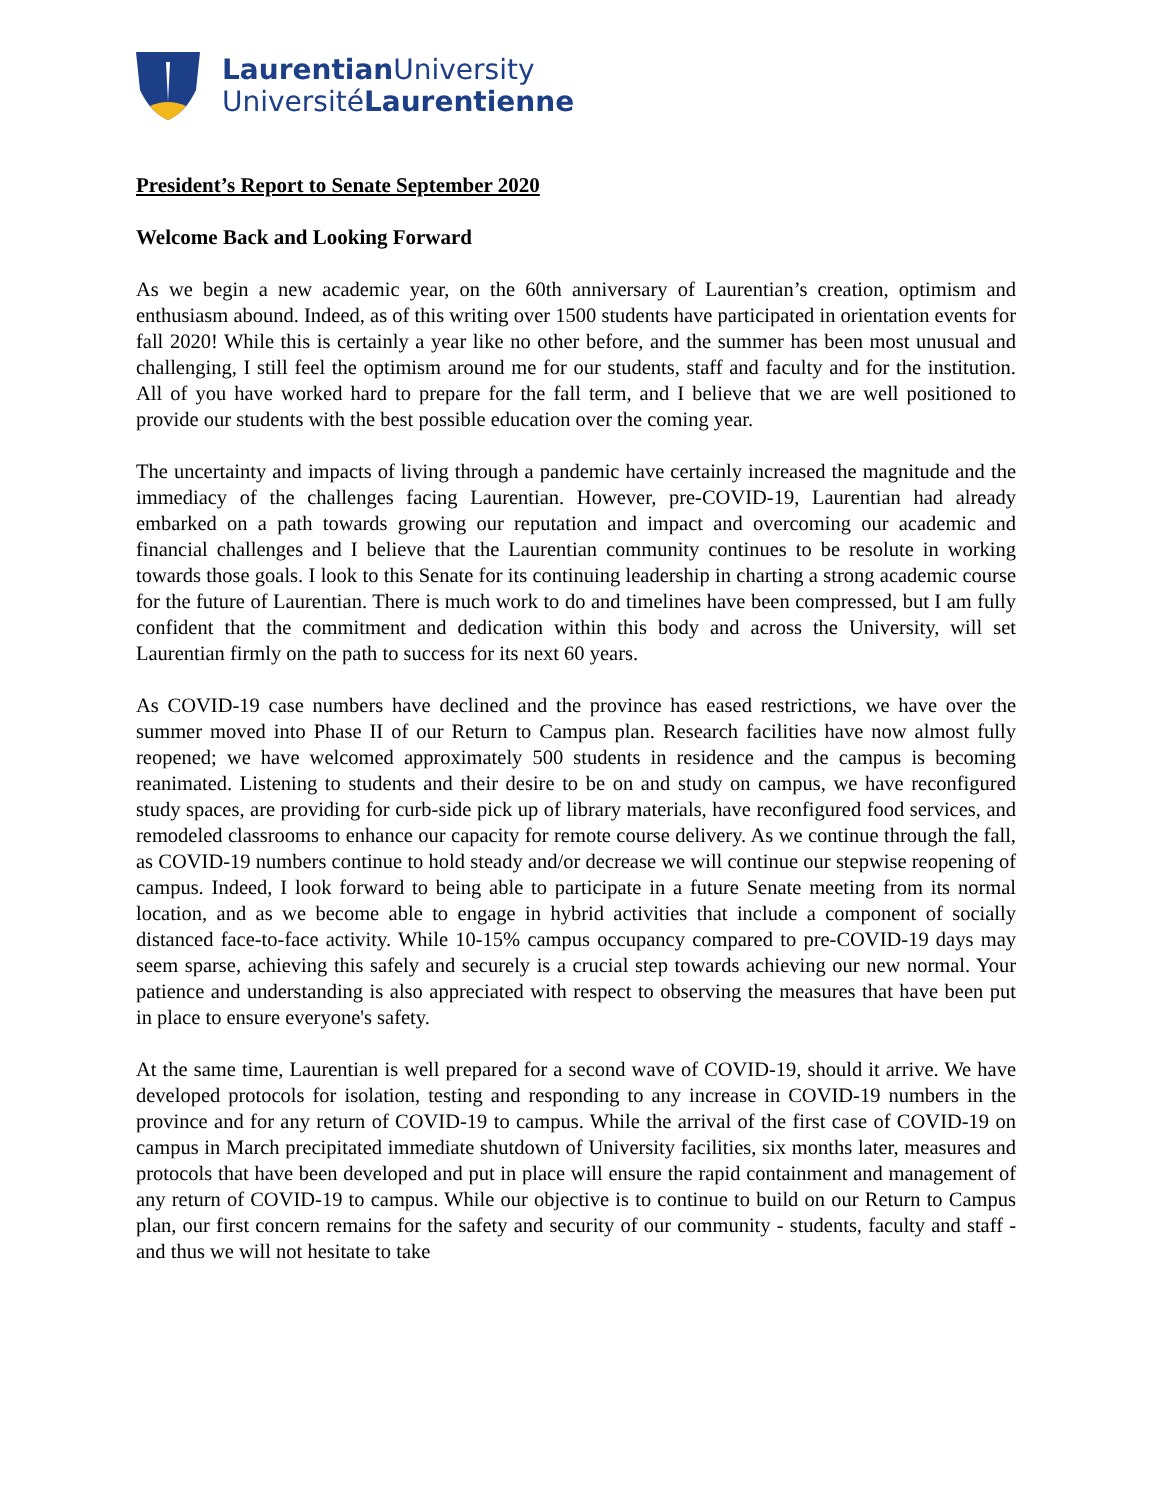Laurentian University
UniversitéLaurentienne
President’s Report to Senate September 2020
Welcome Back and Looking Forward
As we begin a new academic year, on the 60th anniversary of Laurentian’s creation, optimism and enthusiasm abound. Indeed, as of this writing over 1500 students have participated in orientation events for fall 2020! While this is certainly a year like no other before, and the summer has been most unusual and challenging, I still feel the optimism around me for our students, staff and faculty and for the institution. All of you have worked hard to prepare for the fall term, and I believe that we are well positioned to provide our students with the best possible education over the coming year.
The uncertainty and impacts of living through a pandemic have certainly increased the magnitude and the immediacy of the challenges facing Laurentian. However, pre-COVID-19, Laurentian had already embarked on a path towards growing our reputation and impact and overcoming our academic and financial challenges and I believe that the Laurentian community continues to be resolute in working towards those goals. I look to this Senate for its continuing leadership in charting a strong academic course for the future of Laurentian. There is much work to do and timelines have been compressed, but I am fully confident that the commitment and dedication within this body and across the University, will set Laurentian firmly on the path to success for its next 60 years.
As COVID-19 case numbers have declined and the province has eased restrictions, we have over the summer moved into Phase II of our Return to Campus plan. Research facilities have now almost fully reopened; we have welcomed approximately 500 students in residence and the campus is becoming reanimated. Listening to students and their desire to be on and study on campus, we have reconfigured study spaces, are providing for curb-side pick up of library materials, have reconfigured food services, and remodeled classrooms to enhance our capacity for remote course delivery. As we continue through the fall, as COVID-19 numbers continue to hold steady and/or decrease we will continue our stepwise reopening of campus. Indeed, I look forward to being able to participate in a future Senate meeting from its normal location, and as we become able to engage in hybrid activities that include a component of socially distanced face-to-face activity. While 10-15% campus occupancy compared to pre-COVID-19 days may seem sparse, achieving this safely and securely is a crucial step towards achieving our new normal. Your patience and understanding is also appreciated with respect to observing the measures that have been put in place to ensure everyone's safety.
At the same time, Laurentian is well prepared for a second wave of COVID-19, should it arrive. We have developed protocols for isolation, testing and responding to any increase in COVID-19 numbers in the province and for any return of COVID-19 to campus. While the arrival of the first case of COVID-19 on campus in March precipitated immediate shutdown of University facilities, six months later, measures and protocols that have been developed and put in place will ensure the rapid containment and management of any return of COVID-19 to campus. While our objective is to continue to build on our Return to Campus plan, our first concern remains for the safety and security of our community - students, faculty and staff - and thus we will not hesitate to take